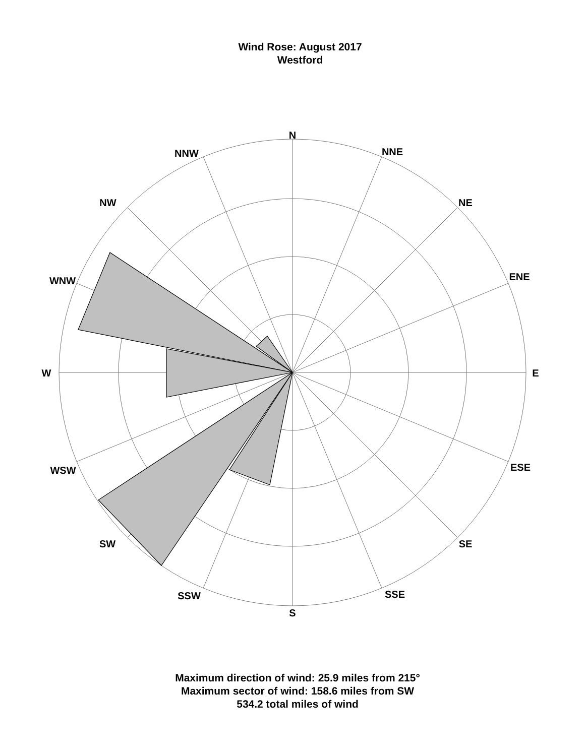Wind Rose: August 2017
Westford
N
NNE
NE
ENE
E
ESE
SE
SSE
S
SSW
SW
WSW
W
WNW
NW
NNW
Maximum direction of wind: 25.9 miles from 215°
Maximum sector of wind: 158.6 miles from SW
534.2 total miles of wind